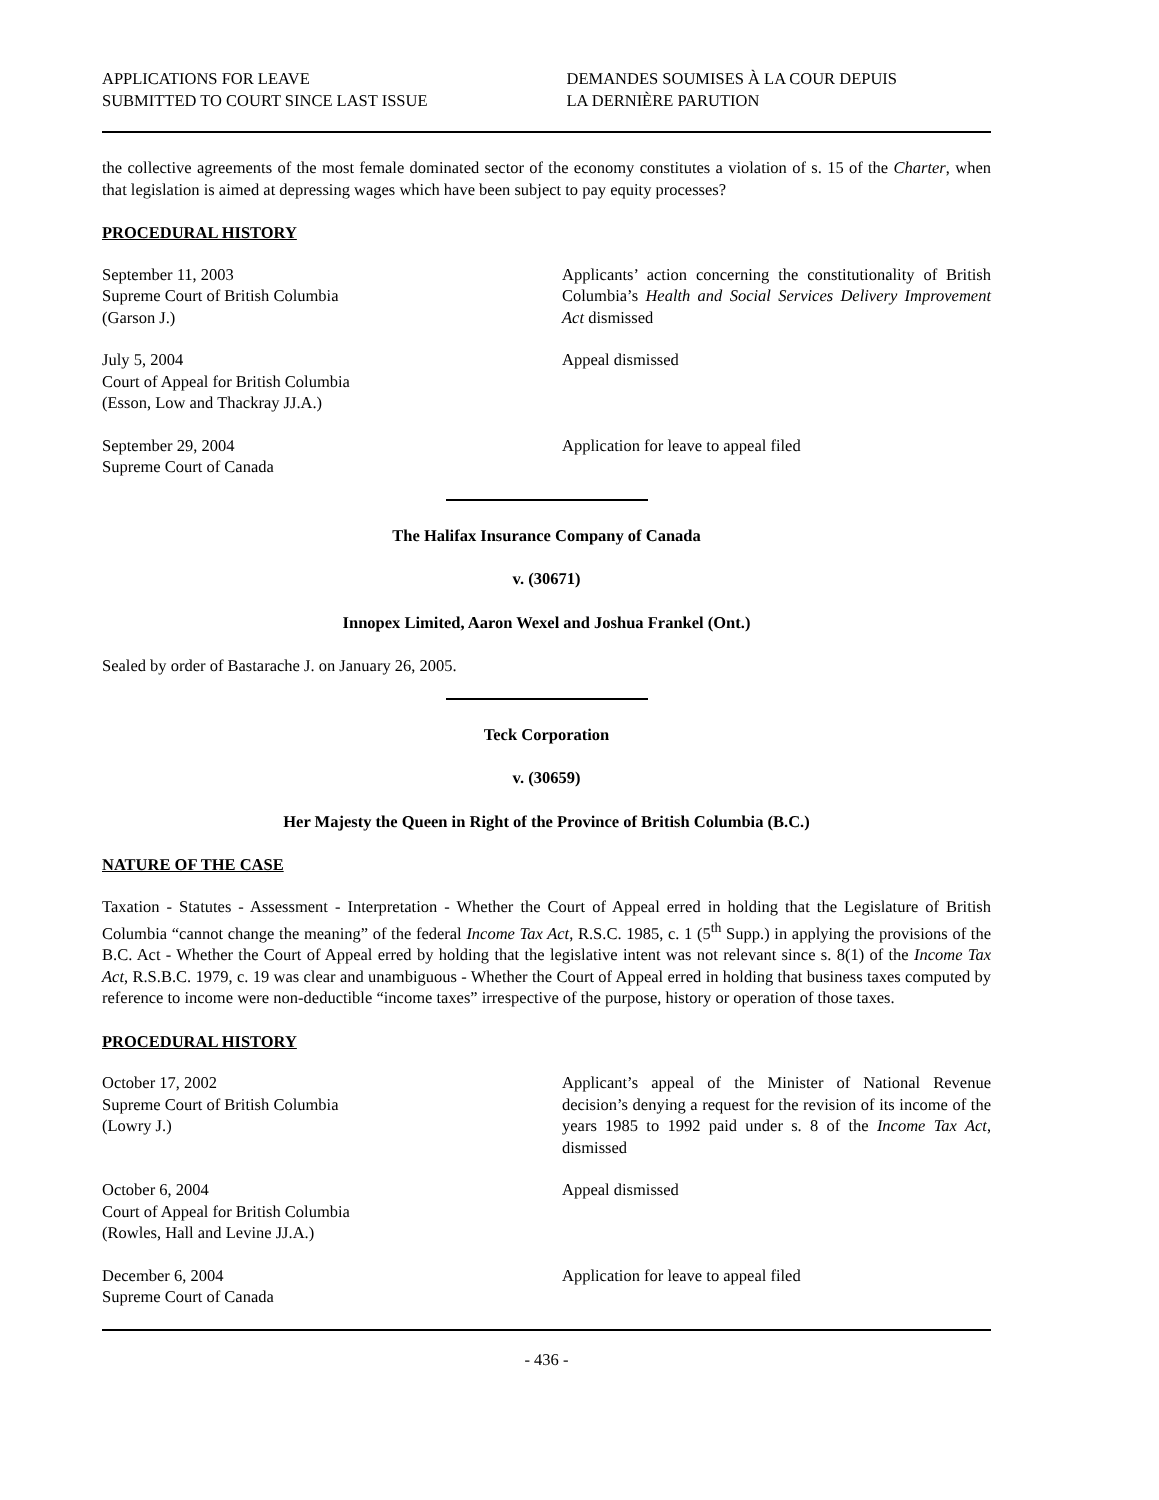APPLICATIONS FOR LEAVE
SUBMITTED TO COURT SINCE LAST ISSUE
DEMANDES SOUMISES À LA COUR DEPUIS
LA DERNIÈRE PARUTION
the collective agreements of the most female dominated sector of the economy constitutes a violation of s. 15 of the Charter, when that legislation is aimed at depressing wages which have been subject to pay equity processes?
PROCEDURAL HISTORY
September 11, 2003
Supreme Court of British Columbia
(Garson J.)
Applicants’ action concerning the constitutionality of British Columbia’s Health and Social Services Delivery Improvement Act dismissed
July 5, 2004
Court of Appeal for British Columbia
(Esson, Low and Thackray JJ.A.)
Appeal dismissed
September 29, 2004
Supreme Court of Canada
Application for leave to appeal filed
The Halifax Insurance Company of Canada
v. (30671)
Innopex Limited, Aaron Wexel and Joshua Frankel (Ont.)
Sealed by order of Bastarache J. on January 26, 2005.
Teck Corporation
v. (30659)
Her Majesty the Queen in Right of the Province of British Columbia (B.C.)
NATURE OF THE CASE
Taxation - Statutes - Assessment - Interpretation - Whether the Court of Appeal erred in holding that the Legislature of British Columbia “cannot change the meaning” of the federal Income Tax Act, R.S.C. 1985, c. 1 (5<sup>th</sup> Supp.) in applying the provisions of the B.C. Act - Whether the Court of Appeal erred by holding that the legislative intent was not relevant since s. 8(1) of the Income Tax Act, R.S.B.C. 1979, c. 19 was clear and unambiguous - Whether the Court of Appeal erred in holding that business taxes computed by reference to income were non-deductible “income taxes” irrespective of the purpose, history or operation of those taxes.
PROCEDURAL HISTORY
October 17, 2002
Supreme Court of British Columbia
(Lowry J.)
Applicant’s appeal of the Minister of National Revenue decision’s denying a request for the revision of its income of the years 1985 to 1992 paid under s. 8 of the Income Tax Act, dismissed
October 6, 2004
Court of Appeal for British Columbia
(Rowles, Hall and Levine JJ.A.)
Appeal dismissed
December 6, 2004
Supreme Court of Canada
Application for leave to appeal filed
- 436 -